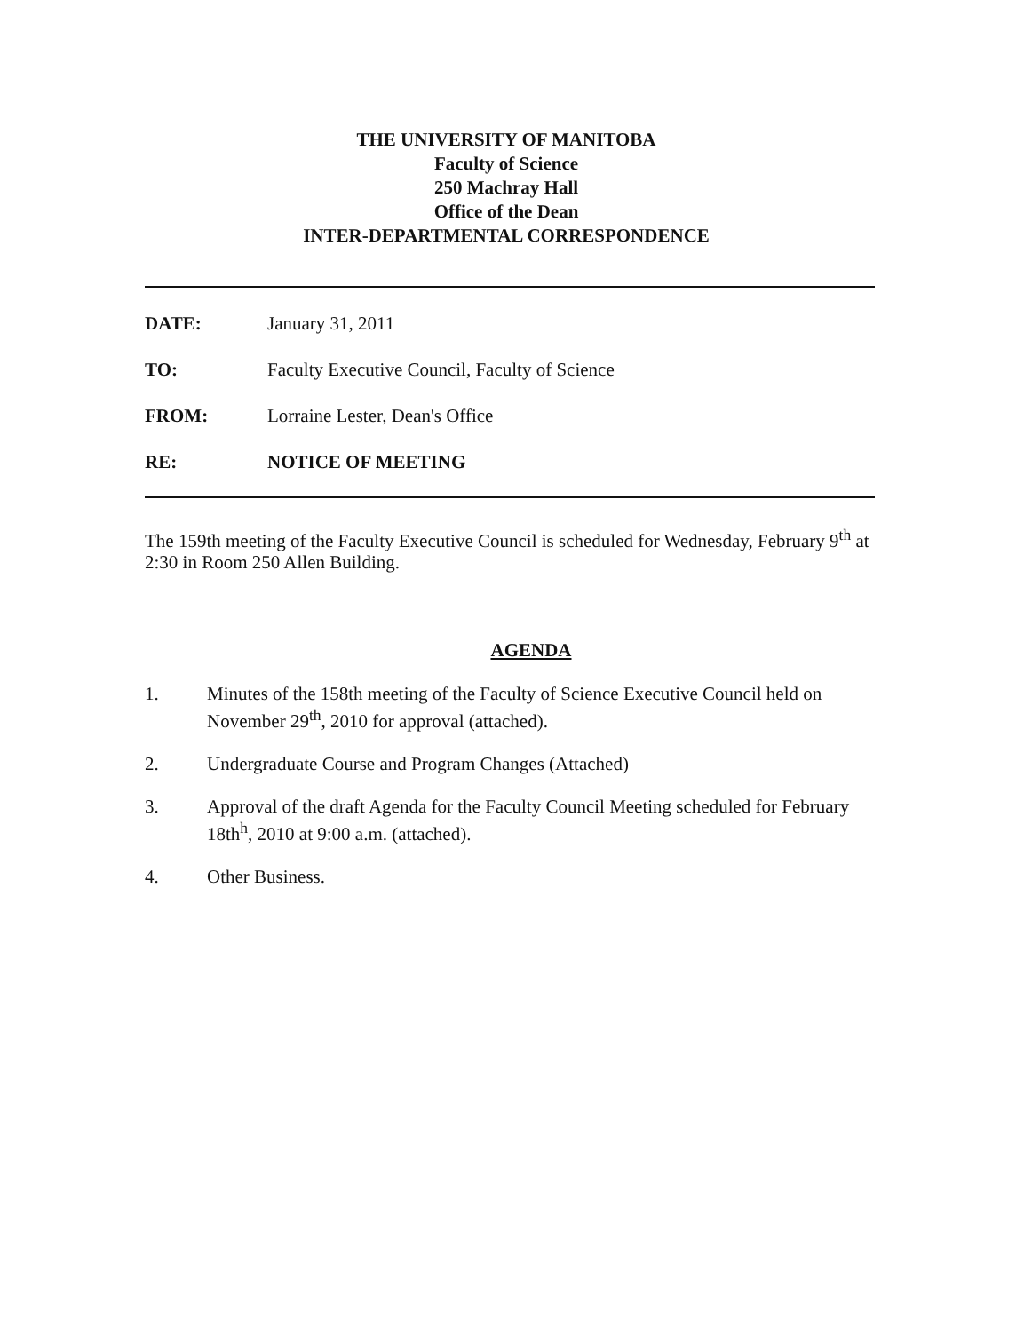THE UNIVERSITY OF MANITOBA
Faculty of Science
250 Machray Hall
Office of the Dean
INTER-DEPARTMENTAL CORRESPONDENCE
DATE: January 31, 2011
TO: Faculty Executive Council, Faculty of Science
FROM: Lorraine Lester, Dean's Office
RE: NOTICE OF MEETING
The 159th meeting of the Faculty Executive Council is scheduled for Wednesday, February 9<sup>th</sup> at 2:30 in Room 250 Allen Building.
AGENDA
1. Minutes of the 158th meeting of the Faculty of Science Executive Council held on November 29<sup>th</sup>, 2010 for approval (attached).
2. Undergraduate Course and Program Changes (Attached)
3. Approval of the draft Agenda for the Faculty Council Meeting scheduled for February 18th<sup>h</sup>, 2010 at 9:00 a.m. (attached).
4. Other Business.